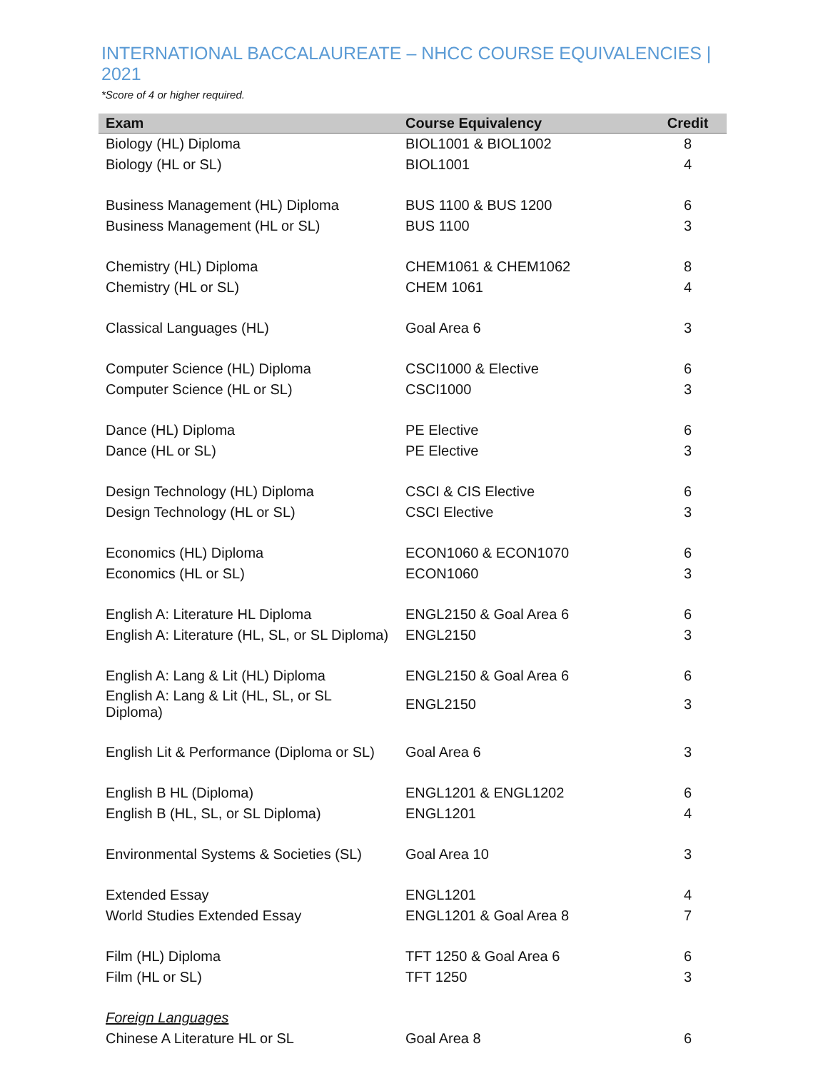INTERNATIONAL BACCALAUREATE – NHCC COURSE EQUIVALENCIES | 2021
*Score of 4 or higher required.
| Exam | Course Equivalency | Credit |
| --- | --- | --- |
| Biology (HL) Diploma | BIOL1001 & BIOL1002 | 8 |
| Biology (HL or SL) | BIOL1001 | 4 |
| Business Management (HL) Diploma | BUS 1100 & BUS 1200 | 6 |
| Business Management (HL or SL) | BUS 1100 | 3 |
| Chemistry (HL) Diploma | CHEM1061 & CHEM1062 | 8 |
| Chemistry (HL or SL) | CHEM 1061 | 4 |
| Classical Languages (HL) | Goal Area 6 | 3 |
| Computer Science (HL) Diploma | CSCI1000 & Elective | 6 |
| Computer Science (HL or SL) | CSCI1000 | 3 |
| Dance (HL) Diploma | PE Elective | 6 |
| Dance (HL or SL) | PE Elective | 3 |
| Design Technology (HL) Diploma | CSCI & CIS Elective | 6 |
| Design Technology (HL or SL) | CSCI Elective | 3 |
| Economics (HL) Diploma | ECON1060 & ECON1070 | 6 |
| Economics (HL or SL) | ECON1060 | 3 |
| English A: Literature HL Diploma | ENGL2150 & Goal Area 6 | 6 |
| English A: Literature (HL, SL, or SL Diploma) | ENGL2150 | 3 |
| English A: Lang & Lit (HL) Diploma | ENGL2150 & Goal Area 6 | 6 |
| English A: Lang & Lit (HL, SL, or SL Diploma) | ENGL2150 | 3 |
| English Lit & Performance (Diploma or SL) | Goal Area 6 | 3 |
| English B HL (Diploma) | ENGL1201 & ENGL1202 | 6 |
| English B (HL, SL, or SL Diploma) | ENGL1201 | 4 |
| Environmental Systems & Societies (SL) | Goal Area 10 | 3 |
| Extended Essay | ENGL1201 | 4 |
| World Studies Extended Essay | ENGL1201 & Goal Area 8 | 7 |
| Film (HL) Diploma | TFT 1250 & Goal Area 6 | 6 |
| Film (HL or SL) | TFT 1250 | 3 |
| Foreign Languages | | |
| Chinese A Literature HL or SL | Goal Area 8 | 6 |